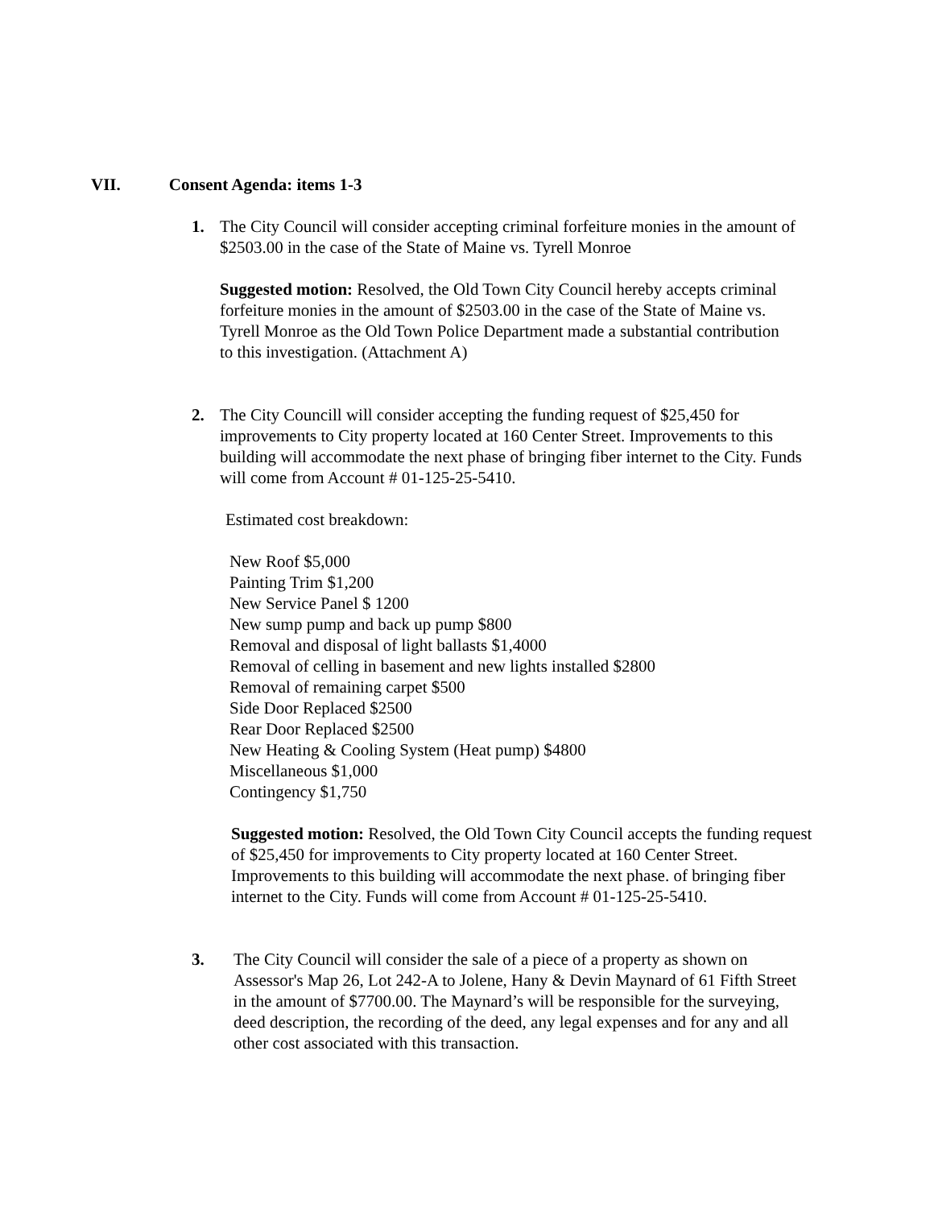VII. Consent Agenda: items 1-3
1. The City Council will consider accepting criminal forfeiture monies in the amount of $2503.00 in the case of the State of Maine vs. Tyrell Monroe
Suggested motion: Resolved, the Old Town City Council hereby accepts criminal forfeiture monies in the amount of $2503.00 in the case of the State of Maine vs. Tyrell Monroe as the Old Town Police Department made a substantial contribution to this investigation. (Attachment A)
2. The City Councill will consider accepting the funding request of $25,450 for improvements to City property located at 160 Center Street. Improvements to this building will accommodate the next phase of bringing fiber internet to the City. Funds will come from Account # 01-125-25-5410.
Estimated cost breakdown:
New Roof $5,000
Painting Trim $1,200
New Service Panel $ 1200
New sump pump and back up pump $800
Removal and disposal of light ballasts $1,4000
Removal of celling in basement and new lights installed $2800
Removal of remaining carpet $500
Side Door Replaced $2500
Rear Door Replaced $2500
New Heating & Cooling System (Heat pump) $4800
Miscellaneous $1,000
Contingency $1,750
Suggested motion: Resolved, the Old Town City Council accepts the funding request of $25,450 for improvements to City property located at 160 Center Street. Improvements to this building will accommodate the next phase. of bringing fiber internet to the City. Funds will come from Account # 01-125-25-5410.
3. The City Council will consider the sale of a piece of a property as shown on Assessor's Map 26, Lot 242-A to Jolene, Hany & Devin Maynard of 61 Fifth Street in the amount of $7700.00. The Maynard’s will be responsible for the surveying, deed description, the recording of the deed, any legal expenses and for any and all other cost associated with this transaction.